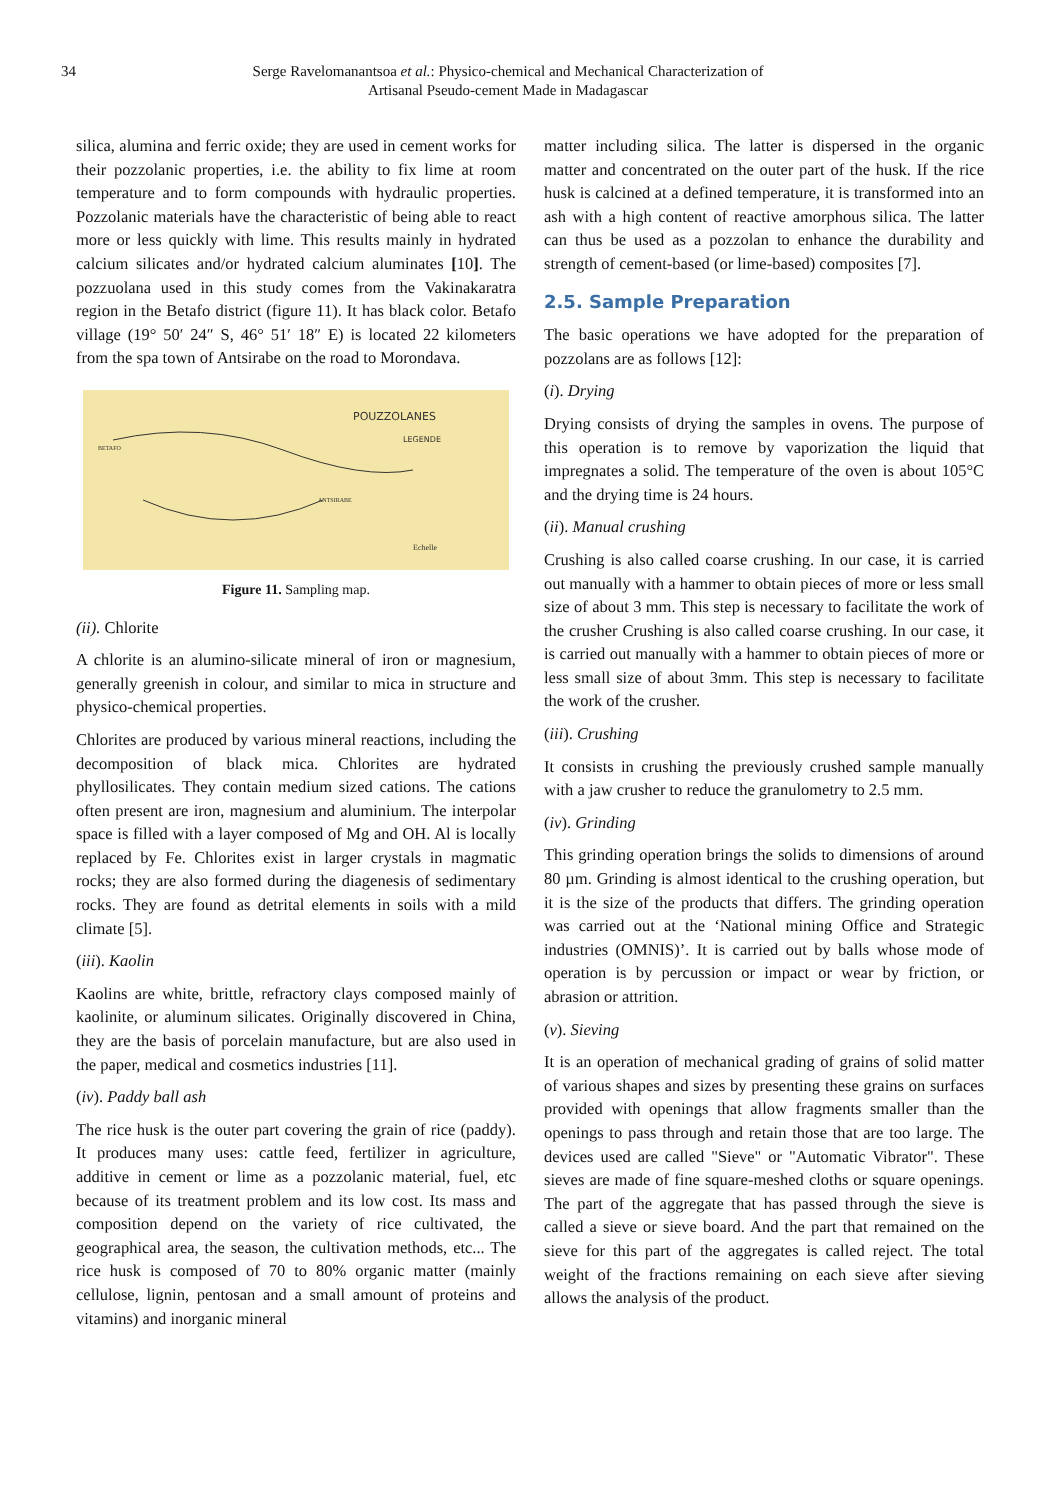34 Serge Ravelomanantsoa et al.: Physico-chemical and Mechanical Characterization of
Artisanal Pseudo-cement Made in Madagascar
silica, alumina and ferric oxide; they are used in cement works for their pozzolanic properties, i.e. the ability to fix lime at room temperature and to form compounds with hydraulic properties. Pozzolanic materials have the characteristic of being able to react more or less quickly with lime. This results mainly in hydrated calcium silicates and/or hydrated calcium aluminates [10]. The pozzuolana used in this study comes from the Vakinakaratra region in the Betafo district (figure 11). It has black color. Betafo village (19° 50′ 24″ S, 46° 51′ 18″ E) is located 22 kilometers from the spa town of Antsirabe on the road to Morondava.
POUZZOLANES
LEGENDE
BETAFO
ANTSIRABE
Echelle
Figure 11. Sampling map.
(ii). Chlorite
A chlorite is an alumino-silicate mineral of iron or magnesium, generally greenish in colour, and similar to mica in structure and physico-chemical properties.
Chlorites are produced by various mineral reactions, including the decomposition of black mica. Chlorites are hydrated phyllosilicates. They contain medium sized cations. The cations often present are iron, magnesium and aluminium. The interpolar space is filled with a layer composed of Mg and OH. Al is locally replaced by Fe. Chlorites exist in larger crystals in magmatic rocks; they are also formed during the diagenesis of sedimentary rocks. They are found as detrital elements in soils with a mild climate [5].
(iii). Kaolin
Kaolins are white, brittle, refractory clays composed mainly of kaolinite, or aluminum silicates. Originally discovered in China, they are the basis of porcelain manufacture, but are also used in the paper, medical and cosmetics industries [11].
(iv). Paddy ball ash
The rice husk is the outer part covering the grain of rice (paddy). It produces many uses: cattle feed, fertilizer in agriculture, additive in cement or lime as a pozzolanic material, fuel, etc because of its treatment problem and its low cost. Its mass and composition depend on the variety of rice cultivated, the geographical area, the season, the cultivation methods, etc... The rice husk is composed of 70 to 80% organic matter (mainly cellulose, lignin, pentosan and a small amount of proteins and vitamins) and inorganic mineral
matter including silica. The latter is dispersed in the organic matter and concentrated on the outer part of the husk. If the rice husk is calcined at a defined temperature, it is transformed into an ash with a high content of reactive amorphous silica. The latter can thus be used as a pozzolan to enhance the durability and strength of cement-based (or lime-based) composites [7].
2.5. Sample Preparation
The basic operations we have adopted for the preparation of pozzolans are as follows [12]:
(i). Drying
Drying consists of drying the samples in ovens. The purpose of this operation is to remove by vaporization the liquid that impregnates a solid. The temperature of the oven is about 105°C and the drying time is 24 hours.
(ii). Manual crushing
Crushing is also called coarse crushing. In our case, it is carried out manually with a hammer to obtain pieces of more or less small size of about 3 mm. This step is necessary to facilitate the work of the crusher Crushing is also called coarse crushing. In our case, it is carried out manually with a hammer to obtain pieces of more or less small size of about 3mm. This step is necessary to facilitate the work of the crusher.
(iii). Crushing
It consists in crushing the previously crushed sample manually with a jaw crusher to reduce the granulometry to 2.5 mm.
(iv). Grinding
This grinding operation brings the solids to dimensions of around 80 µm. Grinding is almost identical to the crushing operation, but it is the size of the products that differs. The grinding operation was carried out at the ‘National mining Office and Strategic industries (OMNIS)’. It is carried out by balls whose mode of operation is by percussion or impact or wear by friction, or abrasion or attrition.
(v). Sieving
It is an operation of mechanical grading of grains of solid matter of various shapes and sizes by presenting these grains on surfaces provided with openings that allow fragments smaller than the openings to pass through and retain those that are too large. The devices used are called "Sieve" or "Automatic Vibrator". These sieves are made of fine square-meshed cloths or square openings. The part of the aggregate that has passed through the sieve is called a sieve or sieve board. And the part that remained on the sieve for this part of the aggregates is called reject. The total weight of the fractions remaining on each sieve after sieving allows the analysis of the product.